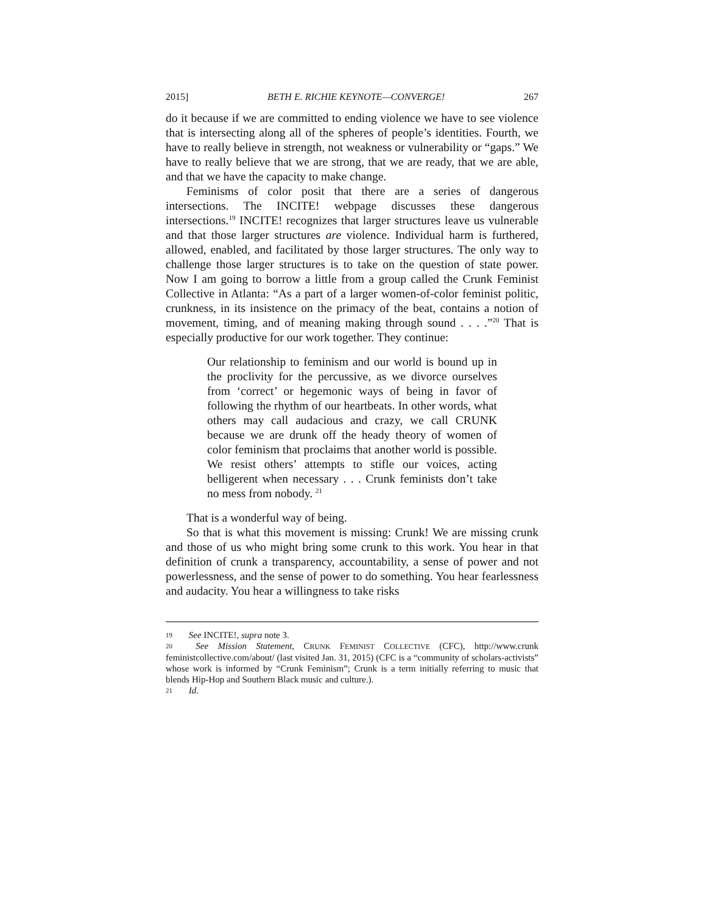2015] BETH E. RICHIE KEYNOTE—CONVERGE! 267
do it because if we are committed to ending violence we have to see violence that is intersecting along all of the spheres of people’s identities. Fourth, we have to really believe in strength, not weakness or vulnerability or “gaps.” We have to really believe that we are strong, that we are ready, that we are able, and that we have the capacity to make change.
Feminisms of color posit that there are a series of dangerous intersections. The INCITE! webpage discusses these dangerous intersections.<sup>19</sup> INCITE! recognizes that larger structures leave us vulnerable and that those larger structures are violence. Individual harm is furthered, allowed, enabled, and facilitated by those larger structures. The only way to challenge those larger structures is to take on the question of state power. Now I am going to borrow a little from a group called the Crunk Feminist Collective in Atlanta: “As a part of a larger women-of-color feminist politic, crunkness, in its insistence on the primacy of the beat, contains a notion of movement, timing, and of meaning making through sound . . . .”<sup>20</sup> That is especially productive for our work together. They continue:
Our relationship to feminism and our world is bound up in the proclivity for the percussive, as we divorce ourselves from ‘correct’ or hegemonic ways of being in favor of following the rhythm of our heartbeats. In other words, what others may call audacious and crazy, we call CRUNK because we are drunk off the heady theory of women of color feminism that proclaims that another world is possible. We resist others’ attempts to stifle our voices, acting belligerent when necessary . . . Crunk feminists don’t take no mess from nobody. <sup>21</sup>
That is a wonderful way of being.
So that is what this movement is missing: Crunk! We are missing crunk and those of us who might bring some crunk to this work. You hear in that definition of crunk a transparency, accountability, a sense of power and not powerlessness, and the sense of power to do something. You hear fearlessness and audacity. You hear a willingness to take risks
19 See INCITE!, supra note 3.
20 See Mission Statement, CRUNK FEMINIST COLLECTIVE (CFC), http://www.crunk feministcollective.com/about/ (last visited Jan. 31, 2015) (CFC is a “community of scholars-activists” whose work is informed by “Crunk Feminism”; Crunk is a term initially referring to music that blends Hip-Hop and Southern Black music and culture.).
21 Id.